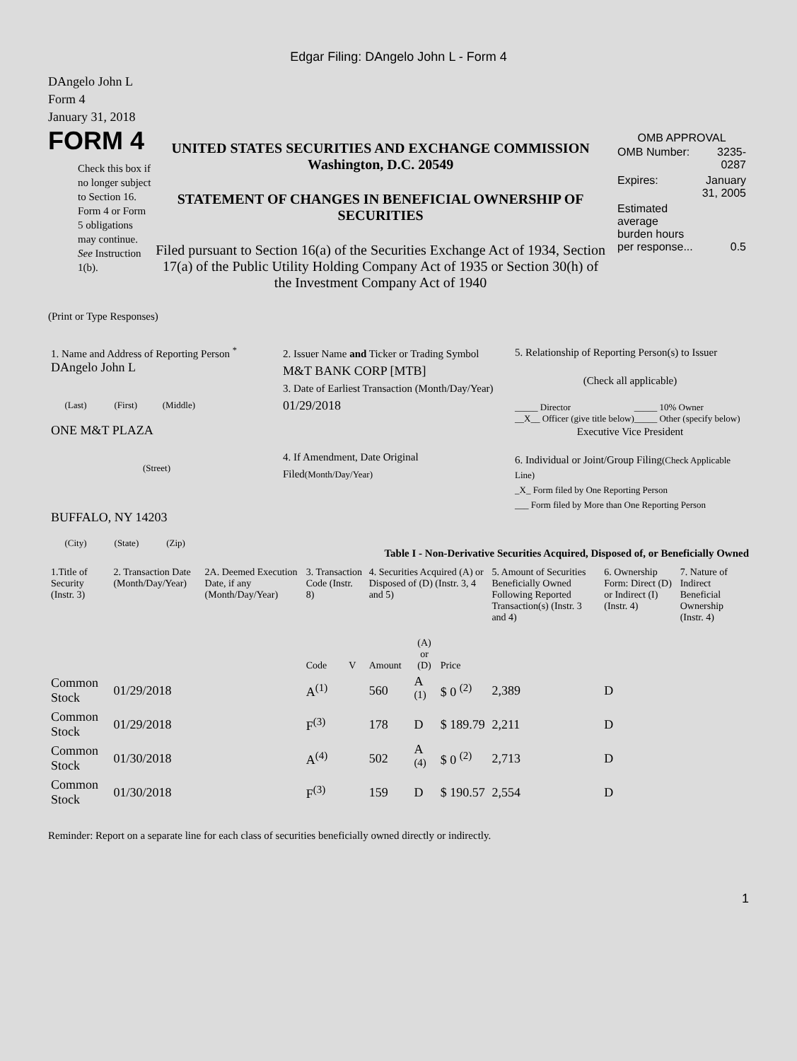Edgar Filing: DAngelo John L - Form 4
DAngelo John L
Form 4
January 31, 2018
FORM 4
Check this box if no longer subject to Section 16. Form 4 or Form 5 obligations may continue. See Instruction 1(b).
UNITED STATES SECURITIES AND EXCHANGE COMMISSION
Washington, D.C. 20549
STATEMENT OF CHANGES IN BENEFICIAL OWNERSHIP OF SECURITIES
Filed pursuant to Section 16(a) of the Securities Exchange Act of 1934, Section 17(a) of the Public Utility Holding Company Act of 1935 or Section 30(h) of the Investment Company Act of 1940
OMB APPROVAL
| OMB Number: | 3235-0287 |
| Expires: | January 31, 2005 |
| Estimated average burden hours per response... | 0.5 |
(Print or Type Responses)
| 1. Name and Address of Reporting Person <sup>*</sup> DAngelo John L (Last) (First) (Middle) ONE M&T PLAZA (Street) BUFFALO, NY 14203 (City) (State) (Zip) | 2. Issuer Name and Ticker or Trading Symbol M&T BANK CORP [MTB] 3. Date of Earliest Transaction (Month/Day/Year) 01/29/2018 4. If Amendment, Date Original Filed (Month/Day/Year) | 5. Relationship of Reporting Person(s) to Issuer (Check all applicable) / _____ Director / _____ 10% Owner / / __X__ Officer (give title below) / _____ Other (specify below) / Executive Vice President 6. Individual or Joint/Group Filing (Check Applicable Line) _X_ Form filed by One Reporting Person ___ Form filed by More than One Reporting Person |
Table I - Non-Derivative Securities Acquired, Disposed of, or Beneficially Owned
| 1.Title of Security (Instr. 3) | 2. Transaction Date (Month/Day/Year) | 2A. Deemed Execution Date, if any (Month/Day/Year) | 3. Transaction Code (Instr. 8) | | 4. Securities Acquired (A) or Disposed of (D) (Instr. 3, 4 and 5) | | | 5. Amount of Securities Beneficially Owned Following Reported Transaction(s) (Instr. 3 and 4) | 6. Ownership Form: Direct (D) or Indirect (I) (Instr. 4) | 7. Nature of Indirect Beneficial Ownership (Instr. 4) |
| | | | Code | V | Amount | (A) or (D) | Price | | | |
| Common Stock | 01/29/2018 | | A<sup>(1)</sup> | | 560 | A <sup>(1)</sup> | $ 0 <sup>(2)</sup> | 2,389 | D | |
| Common Stock | 01/29/2018 | | F<sup>(3)</sup> | | 178 | D | $ 189.79 | 2,211 | D | |
| Common Stock | 01/30/2018 | | A<sup>(4)</sup> | | 502 | A <sup>(4)</sup> | $ 0 <sup>(2)</sup> | 2,713 | D | |
| Common Stock | 01/30/2018 | | F<sup>(3)</sup> | | 159 | D | $ 190.57 | 2,554 | D | |
Reminder: Report on a separate line for each class of securities beneficially owned directly or indirectly.
1